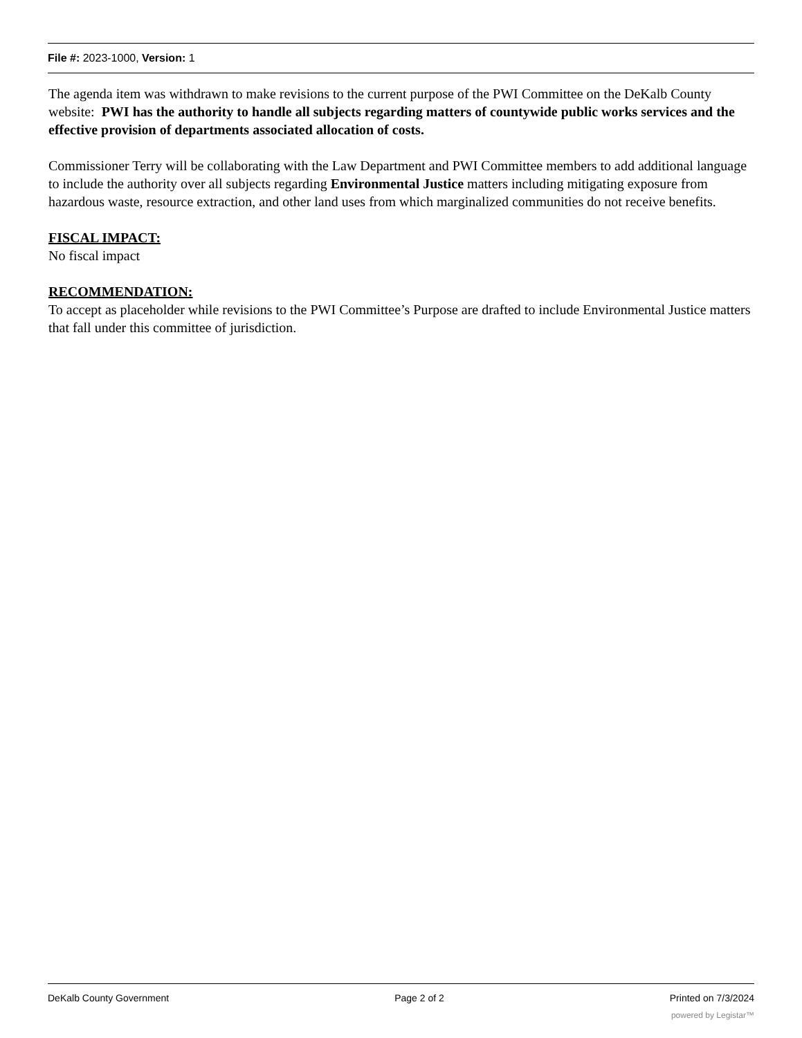File #: 2023-1000, Version: 1
The agenda item was withdrawn to make revisions to the current purpose of the PWI Committee on the DeKalb County website: PWI has the authority to handle all subjects regarding matters of countywide public works services and the effective provision of departments associated allocation of costs.
Commissioner Terry will be collaborating with the Law Department and PWI Committee members to add additional language to include the authority over all subjects regarding Environmental Justice matters including mitigating exposure from hazardous waste, resource extraction, and other land uses from which marginalized communities do not receive benefits.
FISCAL IMPACT:
No fiscal impact
RECOMMENDATION:
To accept as placeholder while revisions to the PWI Committee’s Purpose are drafted to include Environmental Justice matters that fall under this committee of jurisdiction.
DeKalb County Government Page 2 of 2 Printed on 7/3/2024
powered by Legistar™